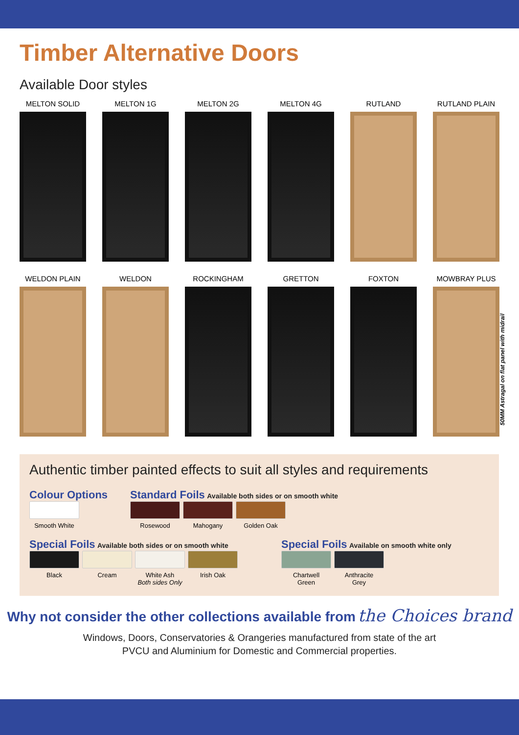Timber Alternative Doors
Available Door styles
MELTON SOLID MELTON 1G MELTON 2G MELTON 4G RUTLAND RUTLAND PLAIN
WELDON PLAIN WELDON ROCKINGHAM GRETTON FOXTON MOWBRAY PLUS
50MM Astragal on flat panel with midrail
Authentic timber painted effects to suit all styles and requirements
Colour Options
Smooth White
Standard Foils Available both sides or on smooth white
Rosewood Mahogany Golden Oak
Special Foils Available both sides or on smooth white
Black Cream
White Ash
Both sides Only
Irish Oak
Special Foils Available on smooth white only
Chartwell
Green
Anthracite
Grey
Why not consider the other collections available from the Choices brand
Windows, Doors, Conservatories & Orangeries manufactured from state of the art
PVCU and Aluminium for Domestic and Commercial properties.